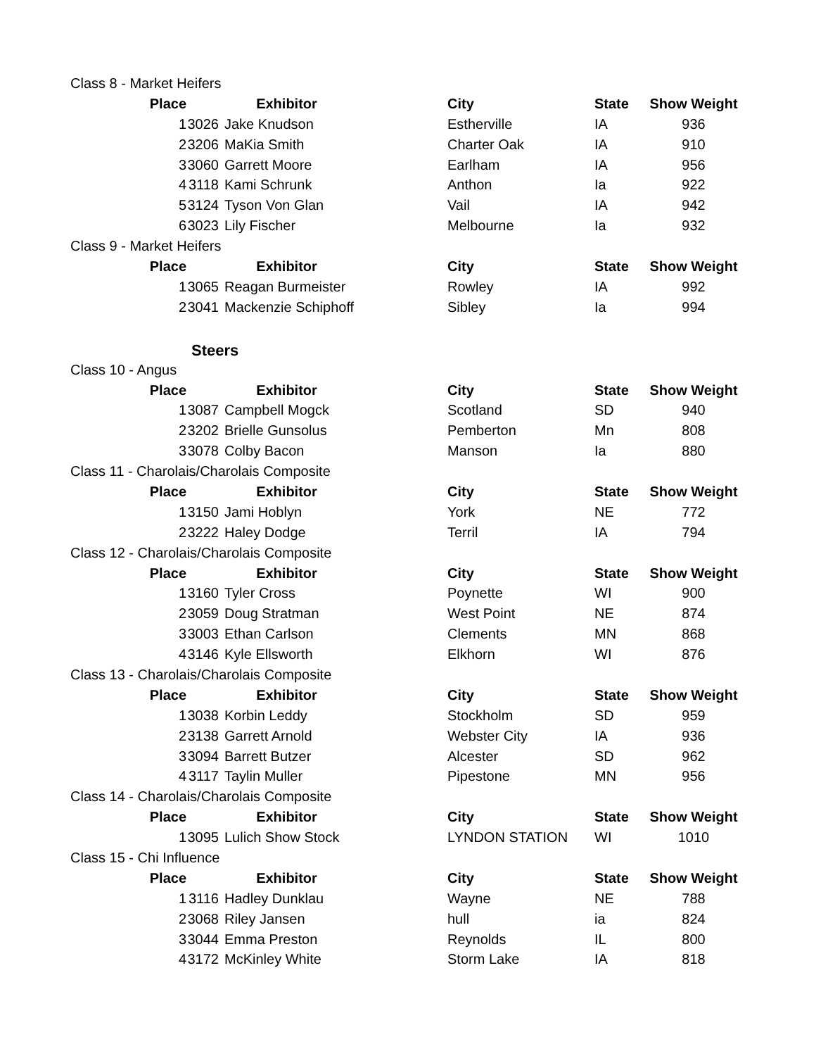| Class 8 - Market Heifers | | | | | |
| Place | | Exhibitor | City | State | Show Weight |
| 1 | 3026 | Jake Knudson | Estherville | IA | 936 |
| 2 | 3206 | MaKia Smith | Charter Oak | IA | 910 |
| 3 | 3060 | Garrett Moore | Earlham | IA | 956 |
| 4 | 3118 | Kami Schrunk | Anthon | Ia | 922 |
| 5 | 3124 | Tyson Von Glan | Vail | IA | 942 |
| 6 | 3023 | Lily Fischer | Melbourne | Ia | 932 |
| Class 9 - Market Heifers | | | | | |
| Place | | Exhibitor | City | State | Show Weight |
| 1 | 3065 | Reagan Burmeister | Rowley | IA | 992 |
| 2 | 3041 | Mackenzie Schiphoff | Sibley | Ia | 994 |
| Steers | | | | | |
| Class 10 - Angus | | | | | |
| Place | | Exhibitor | City | State | Show Weight |
| 1 | 3087 | Campbell Mogck | Scotland | SD | 940 |
| 2 | 3202 | Brielle Gunsolus | Pemberton | Mn | 808 |
| 3 | 3078 | Colby Bacon | Manson | Ia | 880 |
| Class 11 - Charolais/Charolais Composite | | | | | |
| Place | | Exhibitor | City | State | Show Weight |
| 1 | 3150 | Jami Hoblyn | York | NE | 772 |
| 2 | 3222 | Haley Dodge | Terril | IA | 794 |
| Class 12 - Charolais/Charolais Composite | | | | | |
| Place | | Exhibitor | City | State | Show Weight |
| 1 | 3160 | Tyler Cross | Poynette | WI | 900 |
| 2 | 3059 | Doug Stratman | West Point | NE | 874 |
| 3 | 3003 | Ethan Carlson | Clements | MN | 868 |
| 4 | 3146 | Kyle Ellsworth | Elkhorn | WI | 876 |
| Class 13 - Charolais/Charolais Composite | | | | | |
| Place | | Exhibitor | City | State | Show Weight |
| 1 | 3038 | Korbin Leddy | Stockholm | SD | 959 |
| 2 | 3138 | Garrett Arnold | Webster City | IA | 936 |
| 3 | 3094 | Barrett Butzer | Alcester | SD | 962 |
| 4 | 3117 | Taylin Muller | Pipestone | MN | 956 |
| Class 14 - Charolais/Charolais Composite | | | | | |
| Place | | Exhibitor | City | State | Show Weight |
| 1 | 3095 | Lulich Show Stock | LYNDON STATION | WI | 1010 |
| Class 15 - Chi Influence | | | | | |
| Place | | Exhibitor | City | State | Show Weight |
| 1 | 3116 | Hadley Dunklau | Wayne | NE | 788 |
| 2 | 3068 | Riley Jansen | hull | ia | 824 |
| 3 | 3044 | Emma Preston | Reynolds | IL | 800 |
| 4 | 3172 | McKinley White | Storm Lake | IA | 818 |